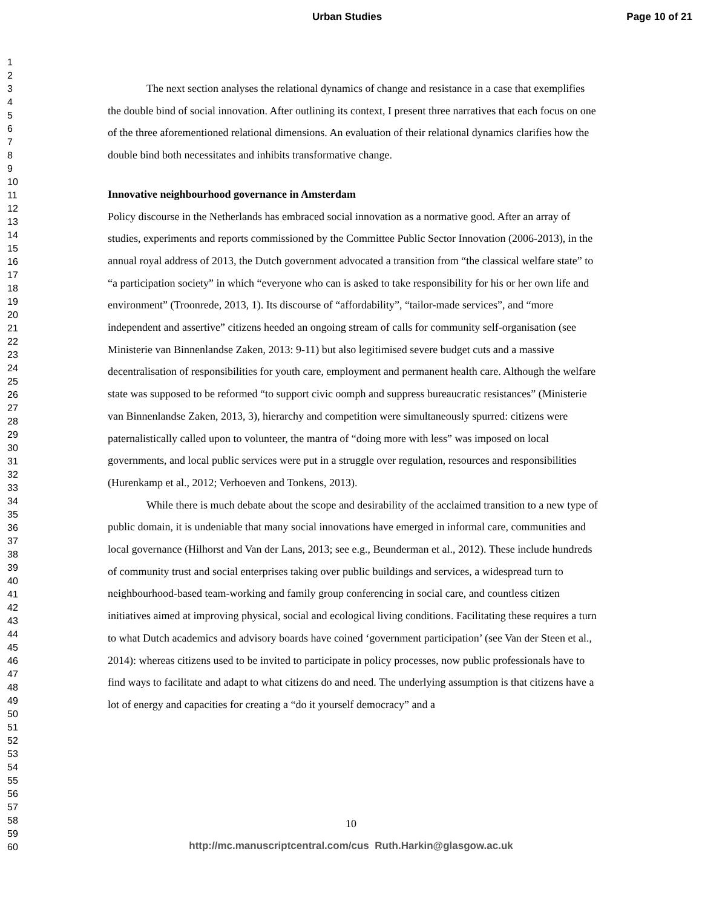Urban Studies Page 10 of 21
1
2
3
4
5
6
7
8
9
10
11
12
13
14
15
16
17
18
19
20
21
22
23
24
25
26
27
28
29
30
31
32
33
34
35
36
37
38
39
40
41
42
43
44
45
46
47
48
49
50
51
52
53
54
55
56
57
58
59
60
The next section analyses the relational dynamics of change and resistance in a case that exemplifies the double bind of social innovation. After outlining its context, I present three narratives that each focus on one of the three aforementioned relational dimensions. An evaluation of their relational dynamics clarifies how the double bind both necessitates and inhibits transformative change.
Innovative neighbourhood governance in Amsterdam
Policy discourse in the Netherlands has embraced social innovation as a normative good. After an array of studies, experiments and reports commissioned by the Committee Public Sector Innovation (2006-2013), in the annual royal address of 2013, the Dutch government advocated a transition from “the classical welfare state” to “a participation society” in which “everyone who can is asked to take responsibility for his or her own life and environment” (Troonrede, 2013, 1). Its discourse of “affordability”, “tailor-made services”, and “more independent and assertive” citizens heeded an ongoing stream of calls for community self-organisation (see Ministerie van Binnenlandse Zaken, 2013: 9-11) but also legitimised severe budget cuts and a massive decentralisation of responsibilities for youth care, employment and permanent health care. Although the welfare state was supposed to be reformed “to support civic oomph and suppress bureaucratic resistances” (Ministerie van Binnenlandse Zaken, 2013, 3), hierarchy and competition were simultaneously spurred: citizens were paternalistically called upon to volunteer, the mantra of “doing more with less” was imposed on local governments, and local public services were put in a struggle over regulation, resources and responsibilities (Hurenkamp et al., 2012; Verhoeven and Tonkens, 2013).
While there is much debate about the scope and desirability of the acclaimed transition to a new type of public domain, it is undeniable that many social innovations have emerged in informal care, communities and local governance (Hilhorst and Van der Lans, 2013; see e.g., Beunderman et al., 2012). These include hundreds of community trust and social enterprises taking over public buildings and services, a widespread turn to neighbourhood-based team-working and family group conferencing in social care, and countless citizen initiatives aimed at improving physical, social and ecological living conditions. Facilitating these requires a turn to what Dutch academics and advisory boards have coined ‘government participation’ (see Van der Steen et al., 2014): whereas citizens used to be invited to participate in policy processes, now public professionals have to find ways to facilitate and adapt to what citizens do and need. The underlying assumption is that citizens have a lot of energy and capacities for creating a “do it yourself democracy” and a
10
http://mc.manuscriptcentral.com/cus Ruth.Harkin@glasgow.ac.uk